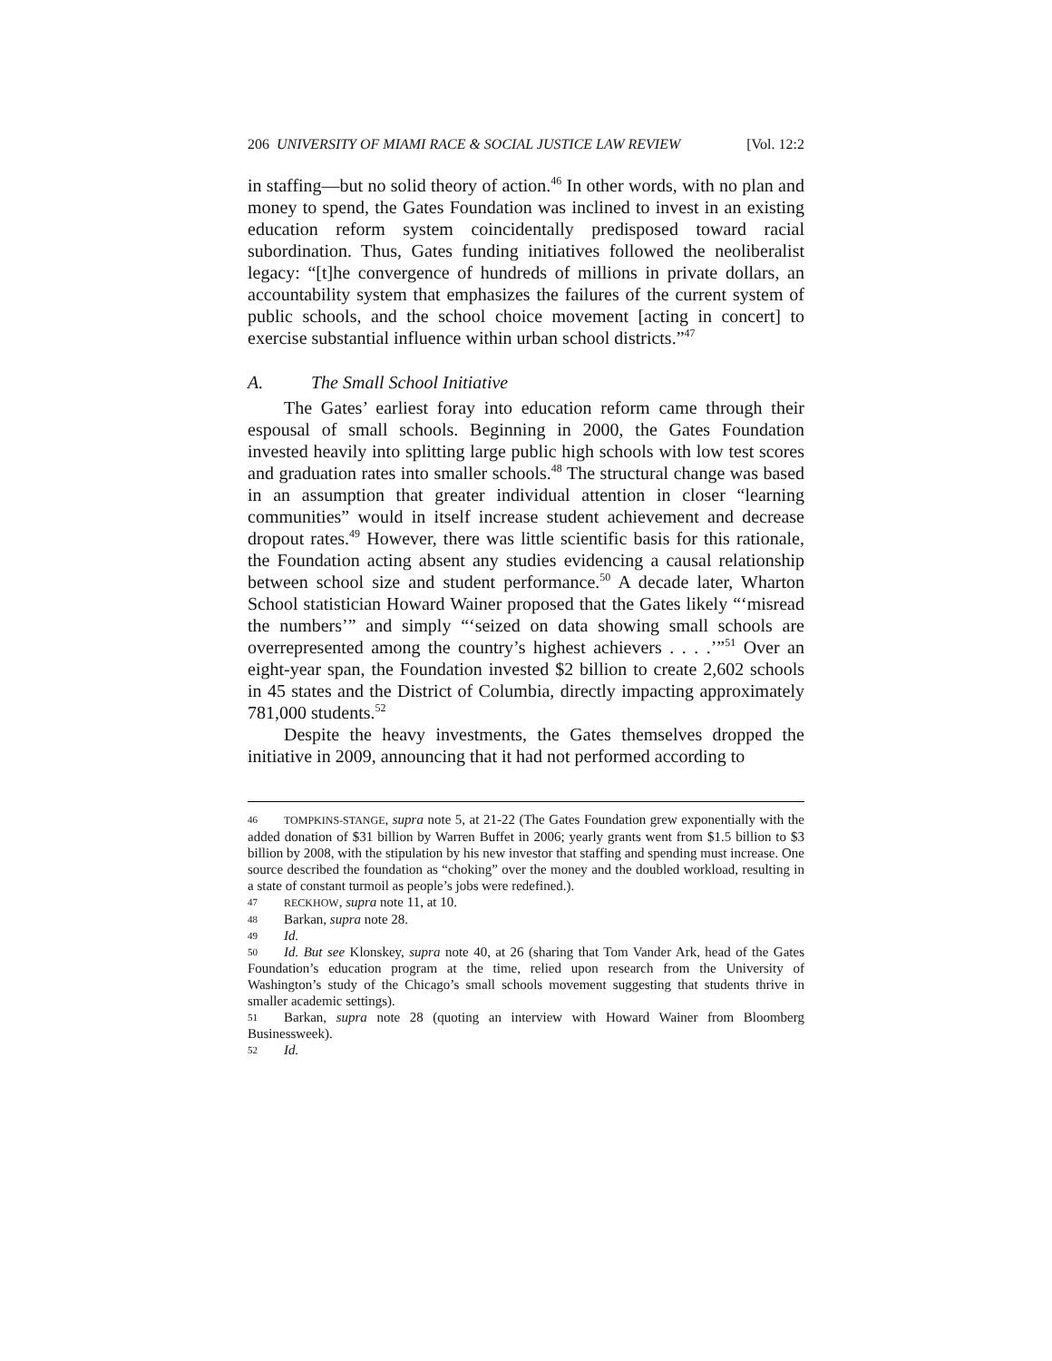206 UNIVERSITY OF MIAMI RACE & SOCIAL JUSTICE LAW REVIEW [Vol. 12:2
in staffing—but no solid theory of action.<sup>46</sup> In other words, with no plan and money to spend, the Gates Foundation was inclined to invest in an existing education reform system coincidentally predisposed toward racial subordination. Thus, Gates funding initiatives followed the neoliberalist legacy: “[t]he convergence of hundreds of millions in private dollars, an accountability system that emphasizes the failures of the current system of public schools, and the school choice movement [acting in concert] to exercise substantial influence within urban school districts.”<sup>47</sup>
A. The Small School Initiative
The Gates’ earliest foray into education reform came through their espousal of small schools. Beginning in 2000, the Gates Foundation invested heavily into splitting large public high schools with low test scores and graduation rates into smaller schools.<sup>48</sup> The structural change was based in an assumption that greater individual attention in closer “learning communities” would in itself increase student achievement and decrease dropout rates.<sup>49</sup> However, there was little scientific basis for this rationale, the Foundation acting absent any studies evidencing a causal relationship between school size and student performance.<sup>50</sup> A decade later, Wharton School statistician Howard Wainer proposed that the Gates likely “‘misread the numbers’” and simply “‘seized on data showing small schools are overrepresented among the country’s highest achievers . . . .’”<sup>51</sup> Over an eight-year span, the Foundation invested $2 billion to create 2,602 schools in 45 states and the District of Columbia, directly impacting approximately 781,000 students.<sup>52</sup>
Despite the heavy investments, the Gates themselves dropped the initiative in 2009, announcing that it had not performed according to
46 TOMPKINS-STANGE, supra note 5, at 21-22 (The Gates Foundation grew exponentially with the added donation of $31 billion by Warren Buffet in 2006; yearly grants went from $1.5 billion to $3 billion by 2008, with the stipulation by his new investor that staffing and spending must increase. One source described the foundation as “choking” over the money and the doubled workload, resulting in a state of constant turmoil as people’s jobs were redefined.).
47 RECKHOW, supra note 11, at 10.
48 Barkan, supra note 28.
49 Id.
50 Id. But see Klonskey, supra note 40, at 26 (sharing that Tom Vander Ark, head of the Gates Foundation’s education program at the time, relied upon research from the University of Washington’s study of the Chicago’s small schools movement suggesting that students thrive in smaller academic settings).
51 Barkan, supra note 28 (quoting an interview with Howard Wainer from Bloomberg Businessweek).
52 Id.